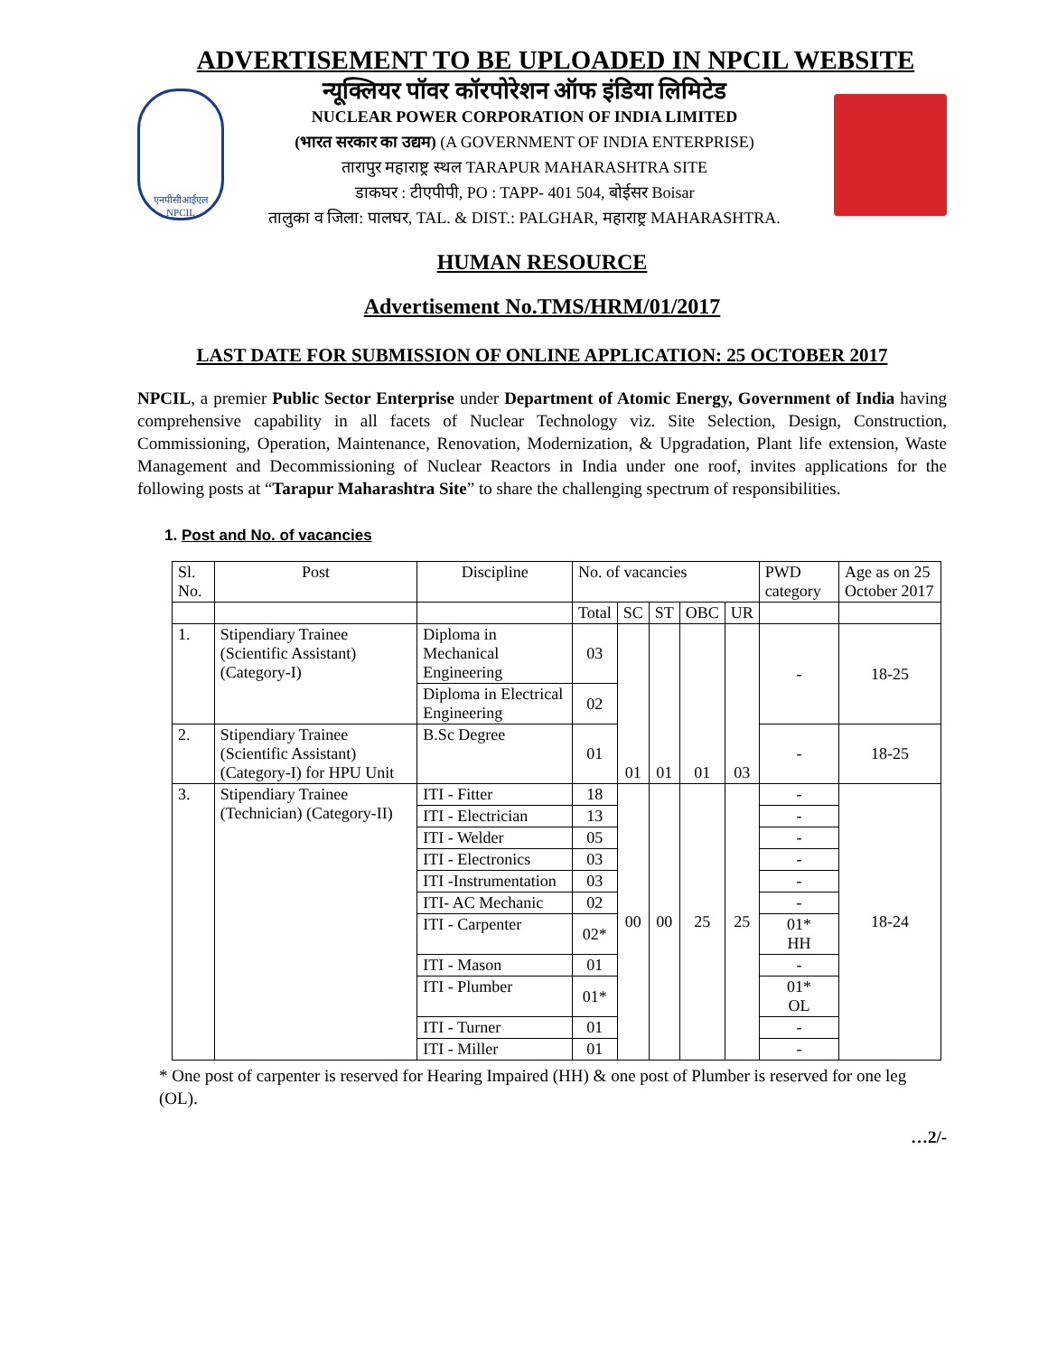ADVERTISEMENT TO BE UPLOADED IN NPCIL WEBSITE
एनपीसीआईएल
NPCIL
न्यूक्लियर पॉवर कॉरपोरेशन ऑफ इंडिया लिमिटेड
NUCLEAR POWER CORPORATION OF INDIA LIMITED
(भारत सरकार का उद्यम) (A GOVERNMENT OF INDIA ENTERPRISE)
तारापुर महाराष्ट्र स्थल TARAPUR MAHARASHTRA SITE
डाकघर : टीएपीपी, PO : TAPP- 401 504, बोईसर Boisar
तालुका व जिला: पालघर, TAL. & DIST.: PALGHAR, महाराष्ट्र MAHARASHTRA.
HUMAN RESOURCE
Advertisement No.TMS/HRM/01/2017
LAST DATE FOR SUBMISSION OF ONLINE APPLICATION: 25 OCTOBER 2017
NPCIL, a premier Public Sector Enterprise under Department of Atomic Energy, Government of India having comprehensive capability in all facets of Nuclear Technology viz. Site Selection, Design, Construction, Commissioning, Operation, Maintenance, Renovation, Modernization, & Upgradation, Plant life extension, Waste Management and Decommissioning of Nuclear Reactors in India under one roof, invites applications for the following posts at “Tarapur Maharashtra Site” to share the challenging spectrum of responsibilities.
1. Post and No. of vacancies
| Sl. No. | Post | Discipline | No. of vacancies | | | | | PWD category | Age as on 25 October 2017 |
| --- | --- | --- | --- | --- | --- | --- | --- | --- | --- |
| | | | Total | SC | ST | OBC | UR | | |
| 1. | Stipendiary Trainee (Scientific Assistant) (Category-I) | Diploma in Mechanical Engineering | 03 | 01 | 01 | 01 | 03 | - | 18-25 |
| | | Diploma in Electrical Engineering | 02 | | | | | | |
| 2. | Stipendiary Trainee (Scientific Assistant) (Category-I) for HPU Unit | B.Sc Degree | 01 | | | | | - | 18-25 |
| 3. | Stipendiary Trainee (Technician) (Category-II) | ITI - Fitter | 18 | 00 | 00 | 25 | 25 | - | 18-24 |
| | | ITI - Electrician | 13 | | | | | - | |
| | | ITI - Welder | 05 | | | | | - | |
| | | ITI - Electronics | 03 | | | | | - | |
| | | ITI -Instrumentation | 03 | | | | | - | |
| | | ITI- AC Mechanic | 02 | | | | | - | |
| | | ITI - Carpenter | 02* | | | | | 01* HH | |
| | | ITI - Mason | 01 | | | | | - | |
| | | ITI - Plumber | 01* | | | | | 01* OL | |
| | | ITI - Turner | 01 | | | | | - | |
| | | ITI - Miller | 01 | | | | | - | |
* One post of carpenter is reserved for Hearing Impaired (HH) & one post of Plumber is reserved for one leg (OL).
…2/-